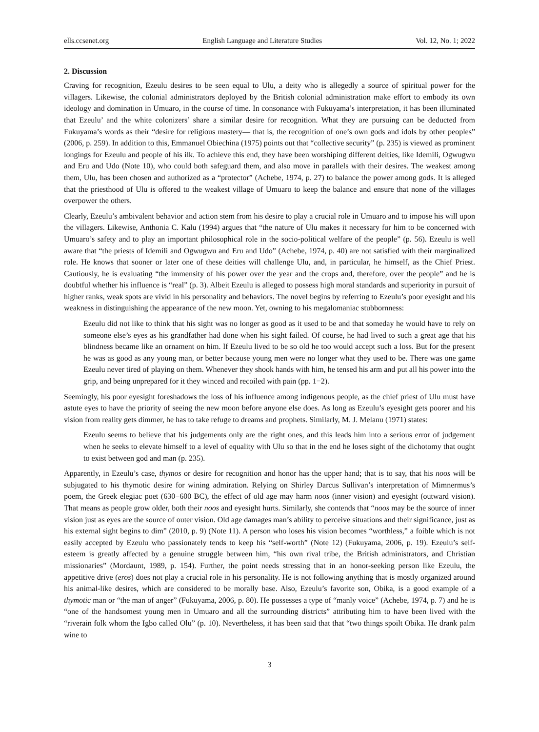ells.ccsenet.org English Language and Literature Studies Vol. 12, No. 1; 2022
2. Discussion
Craving for recognition, Ezeulu desires to be seen equal to Ulu, a deity who is allegedly a source of spiritual power for the villagers. Likewise, the colonial administrators deployed by the British colonial administration make effort to embody its own ideology and domination in Umuaro, in the course of time. In consonance with Fukuyama’s interpretation, it has been illuminated that Ezeulu’ and the white colonizers’ share a similar desire for recognition. What they are pursuing can be deducted from Fukuyama’s words as their “desire for religious mastery— that is, the recognition of one’s own gods and idols by other peoples” (2006, p. 259). In addition to this, Emmanuel Obiechina (1975) points out that “collective security” (p. 235) is viewed as prominent longings for Ezeulu and people of his ilk. To achieve this end, they have been worshiping different deities, like Idemili, Ogwugwu and Eru and Udo (Note 10), who could both safeguard them, and also move in parallels with their desires. The weakest among them, Ulu, has been chosen and authorized as a “protector” (Achebe, 1974, p. 27) to balance the power among gods. It is alleged that the priesthood of Ulu is offered to the weakest village of Umuaro to keep the balance and ensure that none of the villages overpower the others.
Clearly, Ezeulu’s ambivalent behavior and action stem from his desire to play a crucial role in Umuaro and to impose his will upon the villagers. Likewise, Anthonia C. Kalu (1994) argues that “the nature of Ulu makes it necessary for him to be concerned with Umuaro’s safety and to play an important philosophical role in the socio-political welfare of the people” (p. 56). Ezeulu is well aware that “the priests of Idemili and Ogwugwu and Eru and Udo” (Achebe, 1974, p. 40) are not satisfied with their marginalized role. He knows that sooner or later one of these deities will challenge Ulu, and, in particular, he himself, as the Chief Priest. Cautiously, he is evaluating “the immensity of his power over the year and the crops and, therefore, over the people” and he is doubtful whether his influence is “real” (p. 3). Albeit Ezeulu is alleged to possess high moral standards and superiority in pursuit of higher ranks, weak spots are vivid in his personality and behaviors. The novel begins by referring to Ezeulu’s poor eyesight and his weakness in distinguishing the appearance of the new moon. Yet, owning to his megalomaniac stubbornness:
Ezeulu did not like to think that his sight was no longer as good as it used to be and that someday he would have to rely on someone else’s eyes as his grandfather had done when his sight failed. Of course, he had lived to such a great age that his blindness became like an ornament on him. If Ezeulu lived to be so old he too would accept such a loss. But for the present he was as good as any young man, or better because young men were no longer what they used to be. There was one game Ezeulu never tired of playing on them. Whenever they shook hands with him, he tensed his arm and put all his power into the grip, and being unprepared for it they winced and recoiled with pain (pp. 1−2).
Seemingly, his poor eyesight foreshadows the loss of his influence among indigenous people, as the chief priest of Ulu must have astute eyes to have the priority of seeing the new moon before anyone else does. As long as Ezeulu’s eyesight gets poorer and his vision from reality gets dimmer, he has to take refuge to dreams and prophets. Similarly, M. J. Melanu (1971) states:
Ezeulu seems to believe that his judgements only are the right ones, and this leads him into a serious error of judgement when he seeks to elevate himself to a level of equality with Ulu so that in the end he loses sight of the dichotomy that ought to exist between god and man (p. 235).
Apparently, in Ezeulu’s case, thymos or desire for recognition and honor has the upper hand; that is to say, that his noos will be subjugated to his thymotic desire for wining admiration. Relying on Shirley Darcus Sullivan’s interpretation of Mimnermus’s poem, the Greek elegiac poet (630−600 BC), the effect of old age may harm noos (inner vision) and eyesight (outward vision). That means as people grow older, both their noos and eyesight hurts. Similarly, she contends that “noos may be the source of inner vision just as eyes are the source of outer vision. Old age damages man’s ability to perceive situations and their significance, just as his external sight begins to dim” (2010, p. 9) (Note 11). A person who loses his vision becomes “worthless,” a foible which is not easily accepted by Ezeulu who passionately tends to keep his “self-worth” (Note 12) (Fukuyama, 2006, p. 19). Ezeulu’s self-esteem is greatly affected by a genuine struggle between him, “his own rival tribe, the British administrators, and Christian missionaries” (Mordaunt, 1989, p. 154). Further, the point needs stressing that in an honor-seeking person like Ezeulu, the appetitive drive (eros) does not play a crucial role in his personality. He is not following anything that is mostly organized around his animal-like desires, which are considered to be morally base. Also, Ezeulu’s favorite son, Obika, is a good example of a thymotic man or “the man of anger” (Fukuyama, 2006, p. 80). He possesses a type of “manly voice” (Achebe, 1974, p. 7) and he is “one of the handsomest young men in Umuaro and all the surrounding districts” attributing him to have been lived with the “riverain folk whom the Igbo called Olu” (p. 10). Nevertheless, it has been said that that “two things spoilt Obika. He drank palm wine to
3